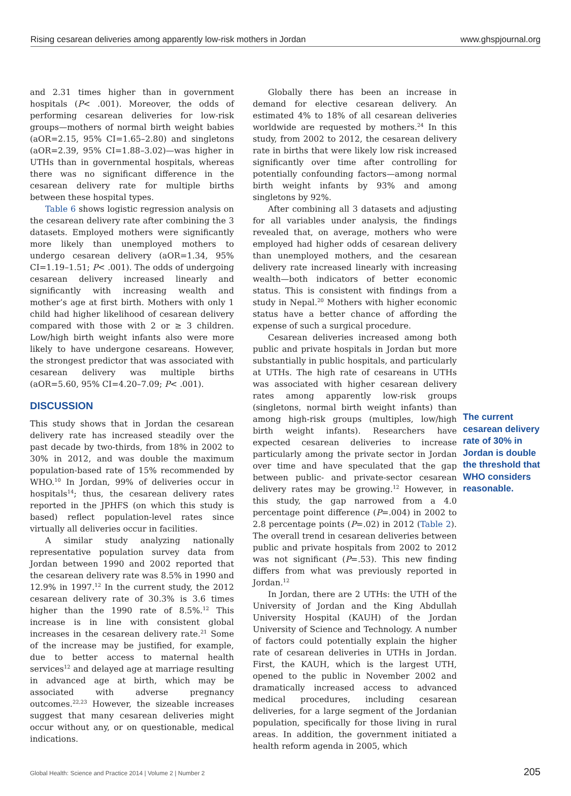Rising cesarean deliveries among apparently low-risk mothers in Jordan www.ghspjournal.org
and 2.31 times higher than in government hospitals (P< .001). Moreover, the odds of performing cesarean deliveries for low-risk groups—mothers of normal birth weight babies (aOR=2.15, 95% CI=1.65–2.80) and singletons (aOR=2.39, 95% CI=1.88–3.02)—was higher in UTHs than in governmental hospitals, whereas there was no significant difference in the cesarean delivery rate for multiple births between these hospital types.
Table 6 shows logistic regression analysis on the cesarean delivery rate after combining the 3 datasets. Employed mothers were significantly more likely than unemployed mothers to undergo cesarean delivery (aOR=1.34, 95% CI=1.19–1.51; P< .001). The odds of undergoing cesarean delivery increased linearly and significantly with increasing wealth and mother’s age at first birth. Mothers with only 1 child had higher likelihood of cesarean delivery compared with those with 2 or ≥ 3 children. Low/high birth weight infants also were more likely to have undergone cesareans. However, the strongest predictor that was associated with cesarean delivery was multiple births (aOR=5.60, 95% CI=4.20–7.09; P< .001).
DISCUSSION
This study shows that in Jordan the cesarean delivery rate has increased steadily over the past decade by two-thirds, from 18% in 2002 to 30% in 2012, and was double the maximum population-based rate of 15% recommended by WHO.<sup>10</sup> In Jordan, 99% of deliveries occur in hospitals<sup>14</sup>; thus, the cesarean delivery rates reported in the JPHFS (on which this study is based) reflect population-level rates since virtually all deliveries occur in facilities.
A similar study analyzing nationally representative population survey data from Jordan between 1990 and 2002 reported that the cesarean delivery rate was 8.5% in 1990 and 12.9% in 1997.<sup>12</sup> In the current study, the 2012 cesarean delivery rate of 30.3% is 3.6 times higher than the 1990 rate of 8.5%.<sup>12</sup> This increase is in line with consistent global increases in the cesarean delivery rate.<sup>21</sup> Some of the increase may be justified, for example, due to better access to maternal health services<sup>12</sup> and delayed age at marriage resulting in advanced age at birth, which may be associated with adverse pregnancy outcomes.<sup>22,23</sup> However, the sizeable increases suggest that many cesarean deliveries might occur without any, or on questionable, medical indications.
Globally there has been an increase in demand for elective cesarean delivery. An estimated 4% to 18% of all cesarean deliveries worldwide are requested by mothers.<sup>24</sup> In this study, from 2002 to 2012, the cesarean delivery rate in births that were likely low risk increased significantly over time after controlling for potentially confounding factors—among normal birth weight infants by 93% and among singletons by 92%.
After combining all 3 datasets and adjusting for all variables under analysis, the findings revealed that, on average, mothers who were employed had higher odds of cesarean delivery than unemployed mothers, and the cesarean delivery rate increased linearly with increasing wealth—both indicators of better economic status. This is consistent with findings from a study in Nepal.<sup>20</sup> Mothers with higher economic status have a better chance of affording the expense of such a surgical procedure.
Cesarean deliveries increased among both public and private hospitals in Jordan but more substantially in public hospitals, and particularly at UTHs. The high rate of cesareans in UTHs was associated with higher cesarean delivery rates among apparently low-risk groups (singletons, normal birth weight infants) than among high-risk groups (multiples, low/high birth weight infants). Researchers have expected cesarean deliveries to increase particularly among the private sector in Jordan over time and have speculated that the gap between public- and private-sector cesarean delivery rates may be growing.<sup>12</sup> However, in this study, the gap narrowed from a 4.0 percentage point difference (P=.004) in 2002 to 2.8 percentage points (P=.02) in 2012 (Table 2). The overall trend in cesarean deliveries between public and private hospitals from 2002 to 2012 was not significant (P=.53). This new finding differs from what was previously reported in Jordan.<sup>12</sup>
In Jordan, there are 2 UTHs: the UTH of the University of Jordan and the King Abdullah University Hospital (KAUH) of the Jordan University of Science and Technology. A number of factors could potentially explain the higher rate of cesarean deliveries in UTHs in Jordan. First, the KAUH, which is the largest UTH, opened to the public in November 2002 and dramatically increased access to advanced medical procedures, including cesarean deliveries, for a large segment of the Jordanian population, specifically for those living in rural areas. In addition, the government initiated a health reform agenda in 2005, which
The current cesarean delivery rate of 30% in Jordan is double the threshold that WHO considers reasonable.
Global Health: Science and Practice 2014 | Volume 2 | Number 2 205